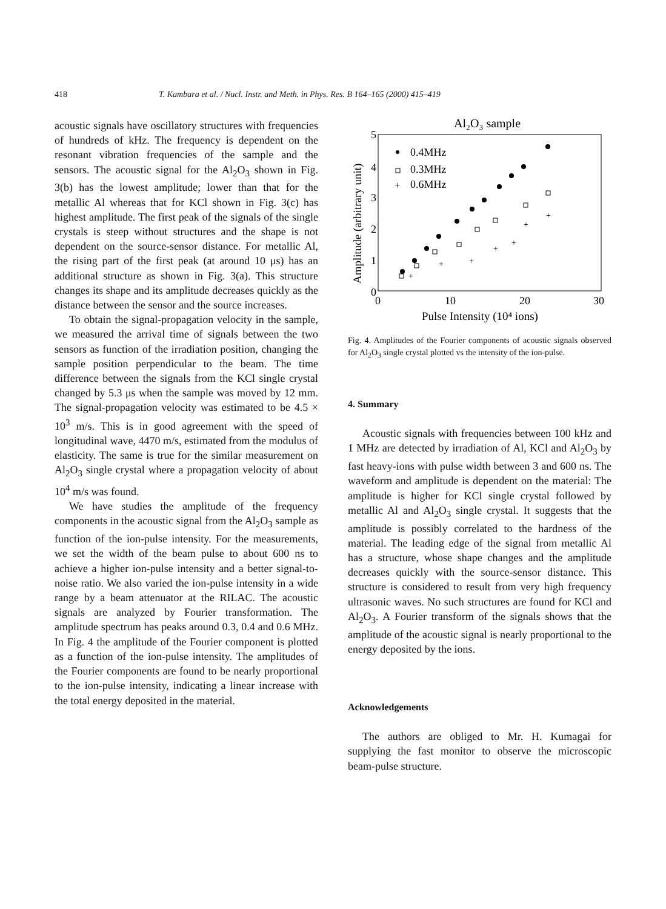418 T. Kambara et al. / Nucl. Instr. and Meth. in Phys. Res. B 164–165 (2000) 415–419
acoustic signals have oscillatory structures with frequencies of hundreds of kHz. The frequency is dependent on the resonant vibration frequencies of the sample and the sensors. The acoustic signal for the Al<sub>2</sub>O<sub>3</sub> shown in Fig. 3(b) has the lowest amplitude; lower than that for the metallic Al whereas that for KCl shown in Fig. 3(c) has highest amplitude. The first peak of the signals of the single crystals is steep without structures and the shape is not dependent on the source-sensor distance. For metallic Al, the rising part of the first peak (at around 10 μs) has an additional structure as shown in Fig. 3(a). This structure changes its shape and its amplitude decreases quickly as the distance between the sensor and the source increases.
To obtain the signal-propagation velocity in the sample, we measured the arrival time of signals between the two sensors as function of the irradiation position, changing the sample position perpendicular to the beam. The time difference between the signals from the KCl single crystal changed by 5.3 μs when the sample was moved by 12 mm. The signal-propagation velocity was estimated to be 4.5 × 10<sup>3</sup> m/s. This is in good agreement with the speed of longitudinal wave, 4470 m/s, estimated from the modulus of elasticity. The same is true for the similar measurement on Al<sub>2</sub>O<sub>3</sub> single crystal where a propagation velocity of about 10<sup>4</sup> m/s was found.
We have studies the amplitude of the frequency components in the acoustic signal from the Al<sub>2</sub>O<sub>3</sub> sample as function of the ion-pulse intensity. For the measurements, we set the width of the beam pulse to about 600 ns to achieve a higher ion-pulse intensity and a better signal-to-noise ratio. We also varied the ion-pulse intensity in a wide range by a beam attenuator at the RILAC. The acoustic signals are analyzed by Fourier transformation. The amplitude spectrum has peaks around 0.3, 0.4 and 0.6 MHz. In Fig. 4 the amplitude of the Fourier component is plotted as a function of the ion-pulse intensity. The amplitudes of the Fourier components are found to be nearly proportional to the ion-pulse intensity, indicating a linear increase with the total energy deposited in the material.
Al₂O₃ sample
5
4
3
2
1
0
0
10
20
30
Pulse Intensity (10⁴ ions)
Amplitude (arbitrary unit)
0.4MHz
0.3MHz
+
0.6MHz
+
+
+
+
+
+
+
Fig. 4. Amplitudes of the Fourier components of acoustic signals observed for Al<sub>2</sub>O<sub>3</sub> single crystal plotted vs the intensity of the ion-pulse.
4. Summary
Acoustic signals with frequencies between 100 kHz and 1 MHz are detected by irradiation of Al, KCl and Al<sub>2</sub>O<sub>3</sub> by fast heavy-ions with pulse width between 3 and 600 ns. The waveform and amplitude is dependent on the material: The amplitude is higher for KCl single crystal followed by metallic Al and Al<sub>2</sub>O<sub>3</sub> single crystal. It suggests that the amplitude is possibly correlated to the hardness of the material. The leading edge of the signal from metallic Al has a structure, whose shape changes and the amplitude decreases quickly with the source-sensor distance. This structure is considered to result from very high frequency ultrasonic waves. No such structures are found for KCl and Al<sub>2</sub>O<sub>3</sub>. A Fourier transform of the signals shows that the amplitude of the acoustic signal is nearly proportional to the energy deposited by the ions.
Acknowledgements
The authors are obliged to Mr. H. Kumagai for supplying the fast monitor to observe the microscopic beam-pulse structure.